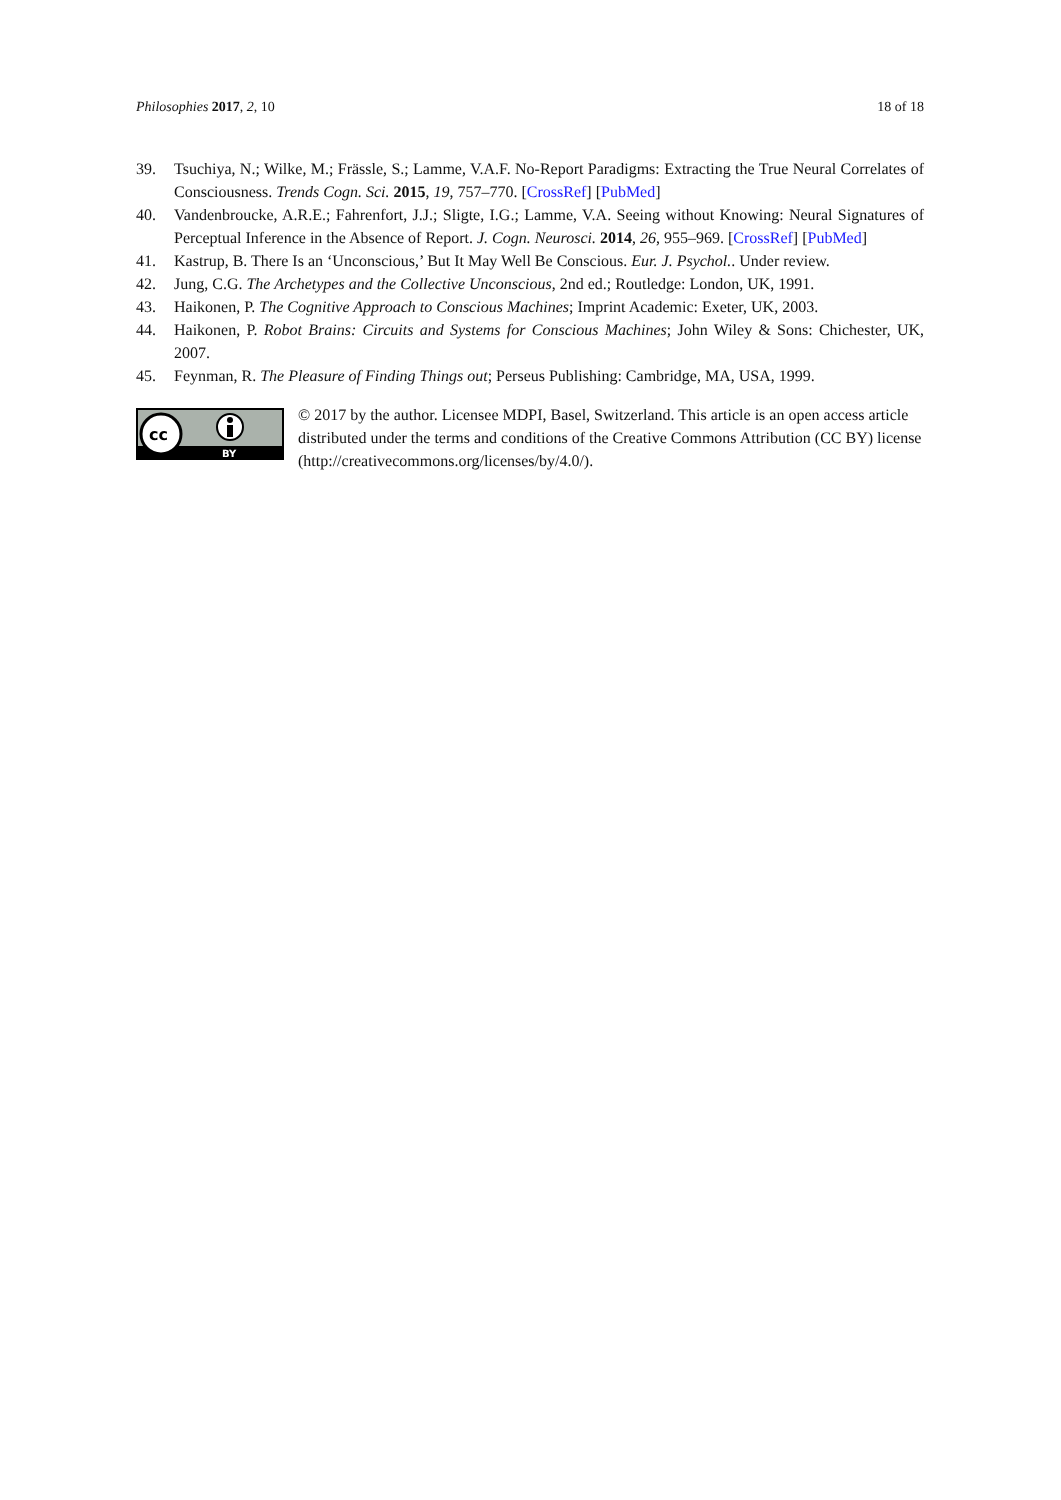Philosophies 2017, 2, 10 18 of 18
39. Tsuchiya, N.; Wilke, M.; Frässle, S.; Lamme, V.A.F. No-Report Paradigms: Extracting the True Neural Correlates of Consciousness. Trends Cogn. Sci. 2015, 19, 757–770. [CrossRef] [PubMed]
40. Vandenbroucke, A.R.E.; Fahrenfort, J.J.; Sligte, I.G.; Lamme, V.A. Seeing without Knowing: Neural Signatures of Perceptual Inference in the Absence of Report. J. Cogn. Neurosci. 2014, 26, 955–969. [CrossRef] [PubMed]
41. Kastrup, B. There Is an ‘Unconscious,’ But It May Well Be Conscious. Eur. J. Psychol.. Under review.
42. Jung, C.G. The Archetypes and the Collective Unconscious, 2nd ed.; Routledge: London, UK, 1991.
43. Haikonen, P. The Cognitive Approach to Conscious Machines; Imprint Academic: Exeter, UK, 2003.
44. Haikonen, P. Robot Brains: Circuits and Systems for Conscious Machines; John Wiley & Sons: Chichester, UK, 2007.
45. Feynman, R. The Pleasure of Finding Things out; Perseus Publishing: Cambridge, MA, USA, 1999.
cc
BY
© 2017 by the author. Licensee MDPI, Basel, Switzerland. This article is an open access article distributed under the terms and conditions of the Creative Commons Attribution (CC BY) license (http://creativecommons.org/licenses/by/4.0/).